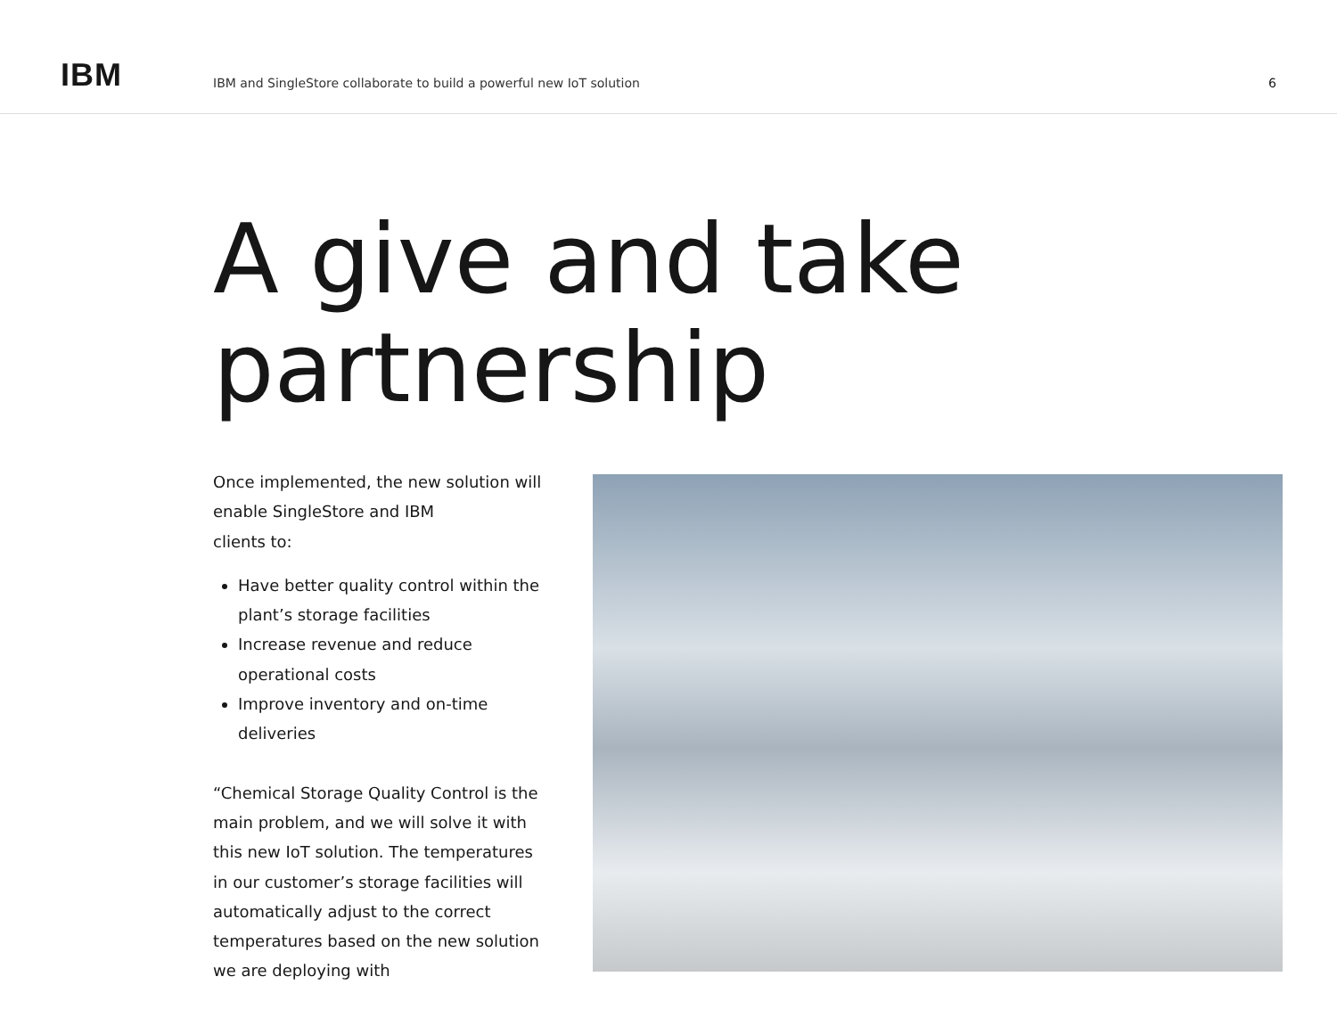IBM
IBM and SingleStore collaborate to build a powerful new IoT solution
6
A give and take
partnership
Once implemented, the new solution will enable SingleStore and IBM
clients to:
Have better quality control within the plant’s storage facilities
Increase revenue and reduce operational costs
Improve inventory and on-time deliveries
“Chemical Storage Quality Control is the main problem, and we will solve it with this new IoT solution. The temperatures in our customer’s storage facilities will automatically adjust to the correct temperatures based on the new solution we are deploying with